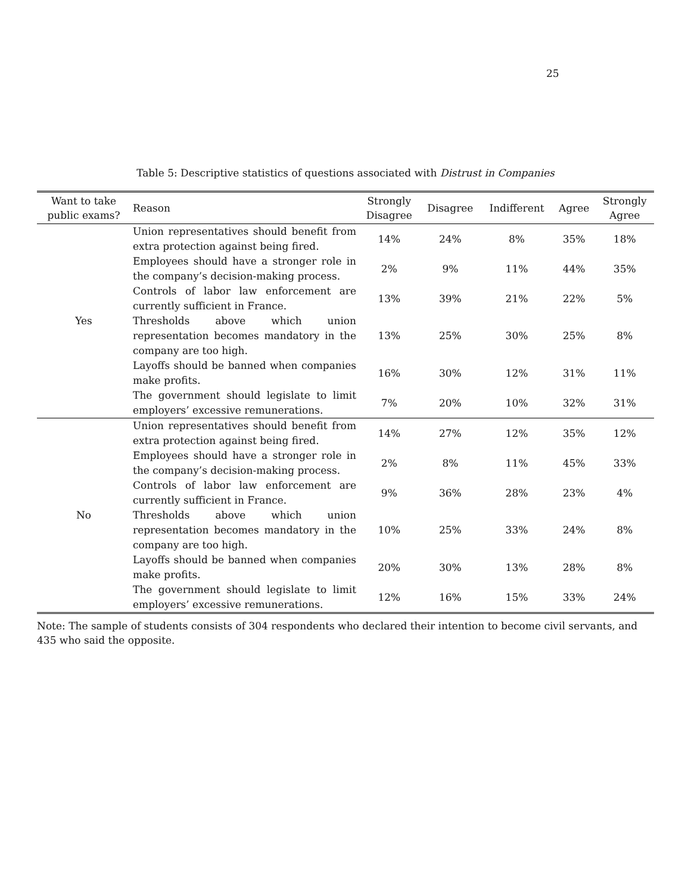25
Table 5: Descriptive statistics of questions associated with Distrust in Companies
| Want to take public exams? | Reason | Strongly Disagree | Disagree | Indifferent | Agree | Strongly Agree |
| --- | --- | --- | --- | --- | --- | --- |
| Yes | Union representatives should benefit from extra protection against being fired. | 14% | 24% | 8% | 35% | 18% |
| | Employees should have a stronger role in the company’s decision-making process. | 2% | 9% | 11% | 44% | 35% |
| | Controls of labor law enforcement are currently sufficient in France. | 13% | 39% | 21% | 22% | 5% |
| | Thresholds above which union representation becomes mandatory in the company are too high. | 13% | 25% | 30% | 25% | 8% |
| | Layoffs should be banned when companies make profits. | 16% | 30% | 12% | 31% | 11% |
| | The government should legislate to limit employers’ excessive remunerations. | 7% | 20% | 10% | 32% | 31% |
| No | Union representatives should benefit from extra protection against being fired. | 14% | 27% | 12% | 35% | 12% |
| | Employees should have a stronger role in the company’s decision-making process. | 2% | 8% | 11% | 45% | 33% |
| | Controls of labor law enforcement are currently sufficient in France. | 9% | 36% | 28% | 23% | 4% |
| | Thresholds above which union representation becomes mandatory in the company are too high. | 10% | 25% | 33% | 24% | 8% |
| | Layoffs should be banned when companies make profits. | 20% | 30% | 13% | 28% | 8% |
| | The government should legislate to limit employers’ excessive remunerations. | 12% | 16% | 15% | 33% | 24% |
Note: The sample of students consists of 304 respondents who declared their intention to become civil servants, and 435 who said the opposite.